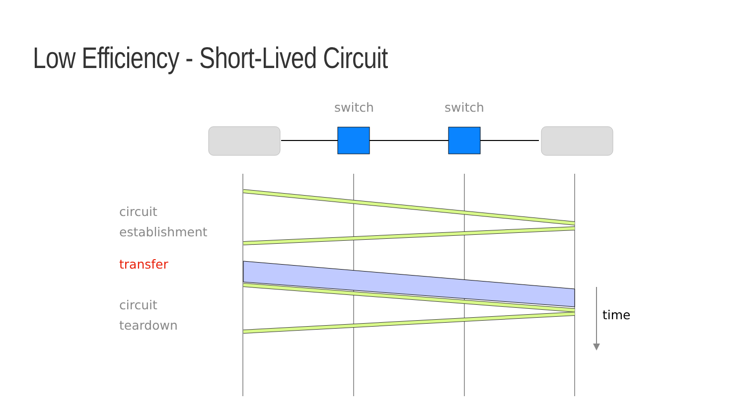Low Efficiency - Short-Lived Circuit
switch switch
circuit
establishment
transfer
circuit
teardown
time